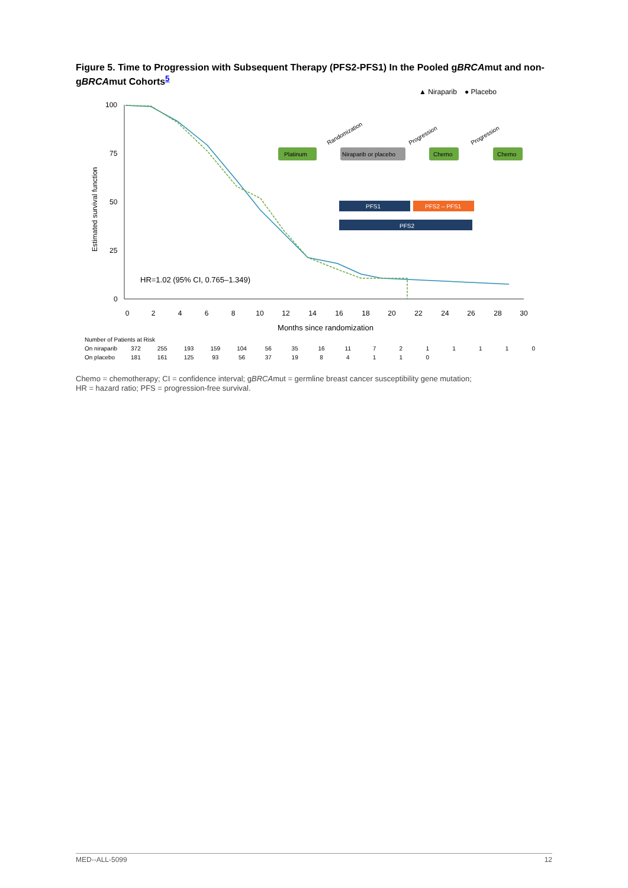Figure 5. Time to Progression with Subsequent Therapy (PFS2-PFS1) In the Pooled gBRCAmut and non-gBRCAmut Cohorts<sup>5</sup>
▲ Niraparib
● Placebo
100
75
50
25
0
0
2
4
6
8
10
12
14
16
18
20
22
24
26
28
30
Months since randomization
Estimated survival function
HR=1.02 (95% CI, 0.765–1.349)
Platinum
Niraparib or placebo
Chemo
Chemo
Randomization
Progression
Progression
PFS1
PFS2 – PFS1
PFS2
| Number of Patients at Risk | | | | | | | | | | | | | | | | |
| On niraparib | 372 | 255 | 193 | 159 | 104 | 56 | 35 | 16 | 11 | 7 | 2 | 1 | 1 | 1 | 1 | 0 |
| On placebo | 181 | 161 | 125 | 93 | 56 | 37 | 19 | 8 | 4 | 1 | 1 | 0 | | | | |
Chemo = chemotherapy; CI = confidence interval; gBRCAmut = germline breast cancer susceptibility gene mutation;
HR = hazard ratio; PFS = progression-free survival.
MED--ALL-5099 12